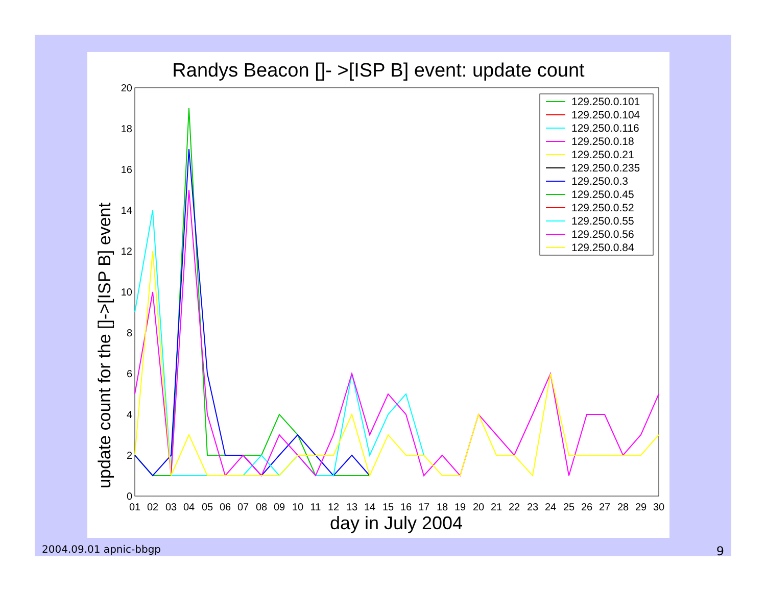Randys Beacon []- >[ISP B] event: update count
update count for the []->[ISP B] event
day in July 2004
0
2
4
6
8
10
12
14
16
18
20
01
02
03
04
05
06
07
08
09
10
11
12
13
14
15
16
17
18
19
20
21
22
23
24
25
26
27
28
29
30
129.250.0.101
129.250.0.104
129.250.0.116
129.250.0.18
129.250.0.21
129.250.0.235
129.250.0.3
129.250.0.45
129.250.0.52
129.250.0.55
129.250.0.56
129.250.0.84
2004.09.01 apnic-bbgp 9